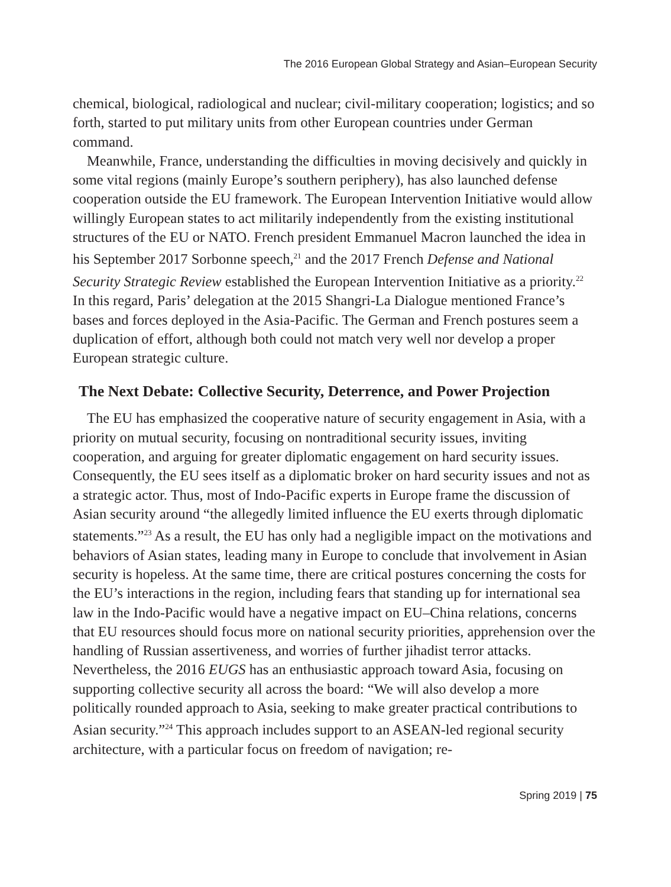The 2016 European Global Strategy and Asian–European Security
chemical, biological, radiological and nuclear; civil-military cooperation; logistics; and so forth, started to put military units from other European countries under German command.
Meanwhile, France, understanding the difficulties in moving decisively and quickly in some vital regions (mainly Europe’s southern periphery), has also launched defense cooperation outside the EU framework. The European Intervention Initiative would allow willingly European states to act militarily independently from the existing institutional structures of the EU or NATO. French president Emmanuel Macron launched the idea in his September 2017 Sorbonne speech,<sup>21</sup> and the 2017 French Defense and National Security Strategic Review established the European Intervention Initiative as a priority.<sup>22</sup> In this regard, Paris’ delegation at the 2015 Shangri-La Dialogue mentioned France’s bases and forces deployed in the Asia-Pacific. The German and French postures seem a duplication of effort, although both could not match very well nor develop a proper European strategic culture.
The Next Debate: Collective Security, Deterrence, and Power Projection
The EU has emphasized the cooperative nature of security engagement in Asia, with a priority on mutual security, focusing on nontraditional security issues, inviting cooperation, and arguing for greater diplomatic engagement on hard security issues. Consequently, the EU sees itself as a diplomatic broker on hard security issues and not as a strategic actor. Thus, most of Indo-Pacific experts in Europe frame the discussion of Asian security around “the allegedly limited influence the EU exerts through diplomatic statements.”<sup>23</sup> As a result, the EU has only had a negligible impact on the motivations and behaviors of Asian states, leading many in Europe to conclude that involvement in Asian security is hopeless. At the same time, there are critical postures concerning the costs for the EU’s interactions in the region, including fears that standing up for international sea law in the Indo-Pacific would have a negative impact on EU–China relations, concerns that EU resources should focus more on national security priorities, apprehension over the handling of Russian assertiveness, and worries of further jihadist terror attacks. Nevertheless, the 2016 EUGS has an enthusiastic approach toward Asia, focusing on supporting collective security all across the board: “We will also develop a more politically rounded approach to Asia, seeking to make greater practical contributions to Asian security.”<sup>24</sup> This approach includes support to an ASEAN-led regional security architecture, with a particular focus on freedom of navigation; re-
Spring 2019 | 75